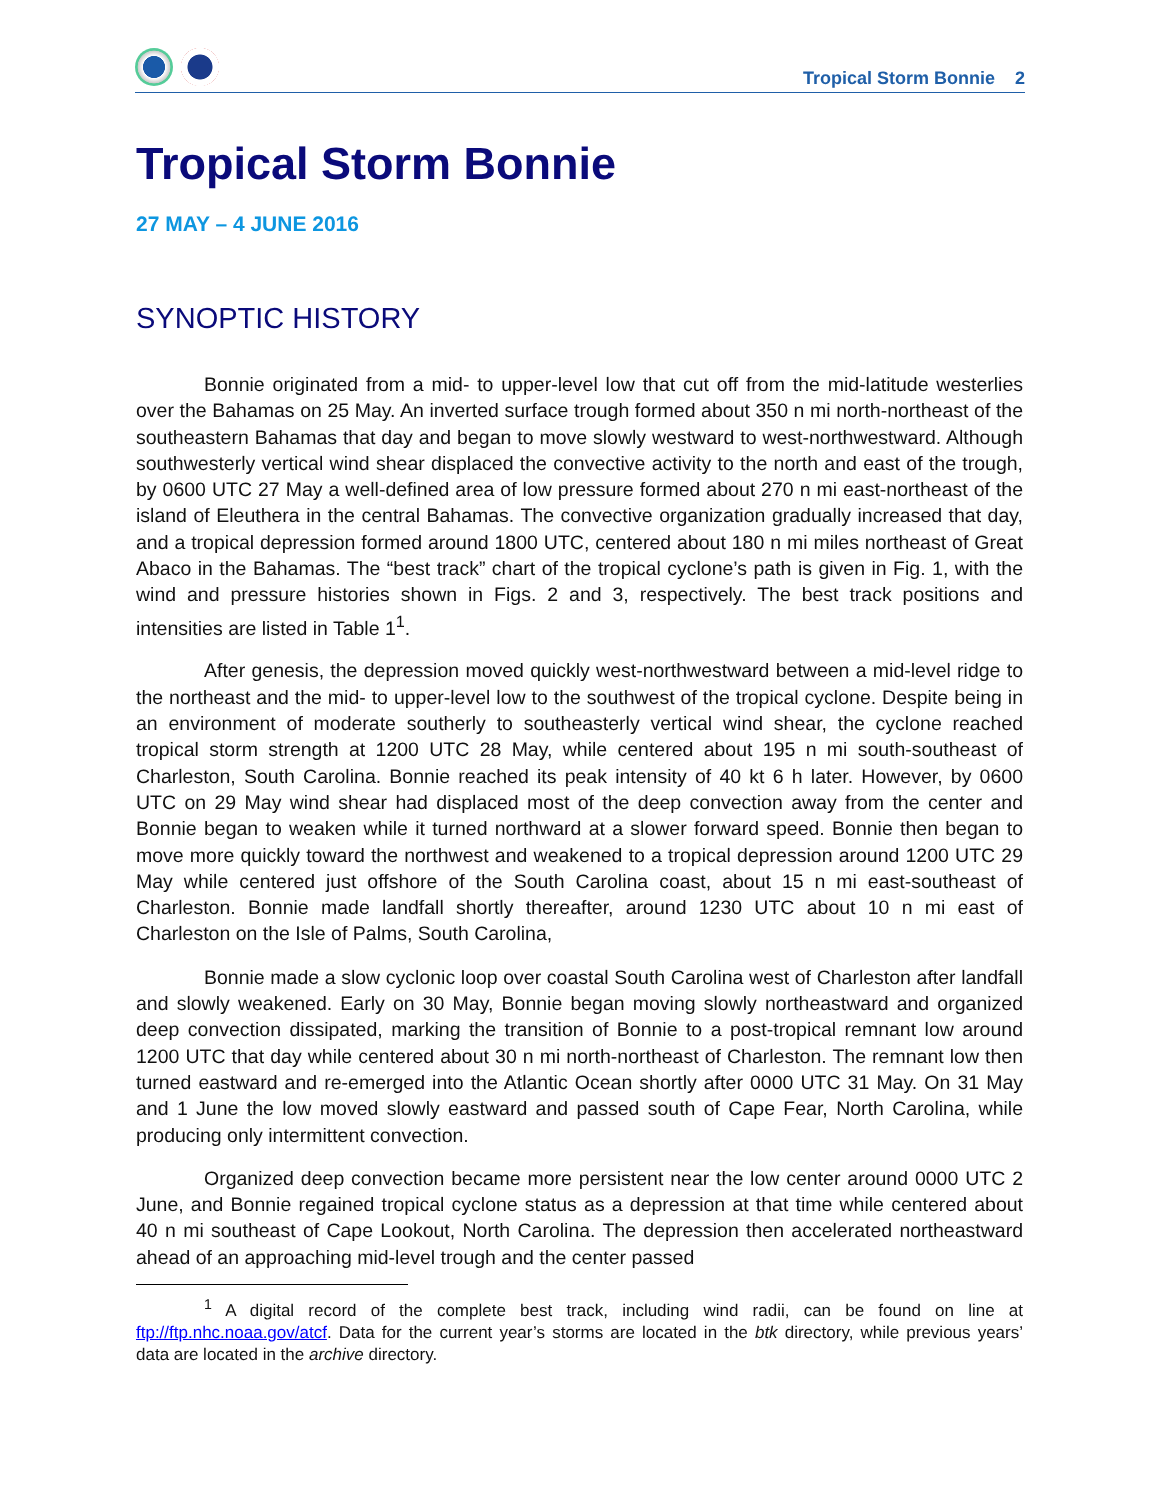Tropical Storm Bonnie 2
Tropical Storm Bonnie
27 MAY – 4 JUNE 2016
SYNOPTIC HISTORY
Bonnie originated from a mid- to upper-level low that cut off from the mid-latitude westerlies over the Bahamas on 25 May. An inverted surface trough formed about 350 n mi north-northeast of the southeastern Bahamas that day and began to move slowly westward to west-northwestward. Although southwesterly vertical wind shear displaced the convective activity to the north and east of the trough, by 0600 UTC 27 May a well-defined area of low pressure formed about 270 n mi east-northeast of the island of Eleuthera in the central Bahamas. The convective organization gradually increased that day, and a tropical depression formed around 1800 UTC, centered about 180 n mi miles northeast of Great Abaco in the Bahamas. The “best track” chart of the tropical cyclone’s path is given in Fig. 1, with the wind and pressure histories shown in Figs. 2 and 3, respectively. The best track positions and intensities are listed in Table 1<sup>1</sup>.
After genesis, the depression moved quickly west-northwestward between a mid-level ridge to the northeast and the mid- to upper-level low to the southwest of the tropical cyclone. Despite being in an environment of moderate southerly to southeasterly vertical wind shear, the cyclone reached tropical storm strength at 1200 UTC 28 May, while centered about 195 n mi south-southeast of Charleston, South Carolina. Bonnie reached its peak intensity of 40 kt 6 h later. However, by 0600 UTC on 29 May wind shear had displaced most of the deep convection away from the center and Bonnie began to weaken while it turned northward at a slower forward speed. Bonnie then began to move more quickly toward the northwest and weakened to a tropical depression around 1200 UTC 29 May while centered just offshore of the South Carolina coast, about 15 n mi east-southeast of Charleston. Bonnie made landfall shortly thereafter, around 1230 UTC about 10 n mi east of Charleston on the Isle of Palms, South Carolina,
Bonnie made a slow cyclonic loop over coastal South Carolina west of Charleston after landfall and slowly weakened. Early on 30 May, Bonnie began moving slowly northeastward and organized deep convection dissipated, marking the transition of Bonnie to a post-tropical remnant low around 1200 UTC that day while centered about 30 n mi north-northeast of Charleston. The remnant low then turned eastward and re-emerged into the Atlantic Ocean shortly after 0000 UTC 31 May. On 31 May and 1 June the low moved slowly eastward and passed south of Cape Fear, North Carolina, while producing only intermittent convection.
Organized deep convection became more persistent near the low center around 0000 UTC 2 June, and Bonnie regained tropical cyclone status as a depression at that time while centered about 40 n mi southeast of Cape Lookout, North Carolina. The depression then accelerated northeastward ahead of an approaching mid-level trough and the center passed
<sup>1</sup> A digital record of the complete best track, including wind radii, can be found on line at ftp://ftp.nhc.noaa.gov/atcf. Data for the current year’s storms are located in the btk directory, while previous years’ data are located in the archive directory.